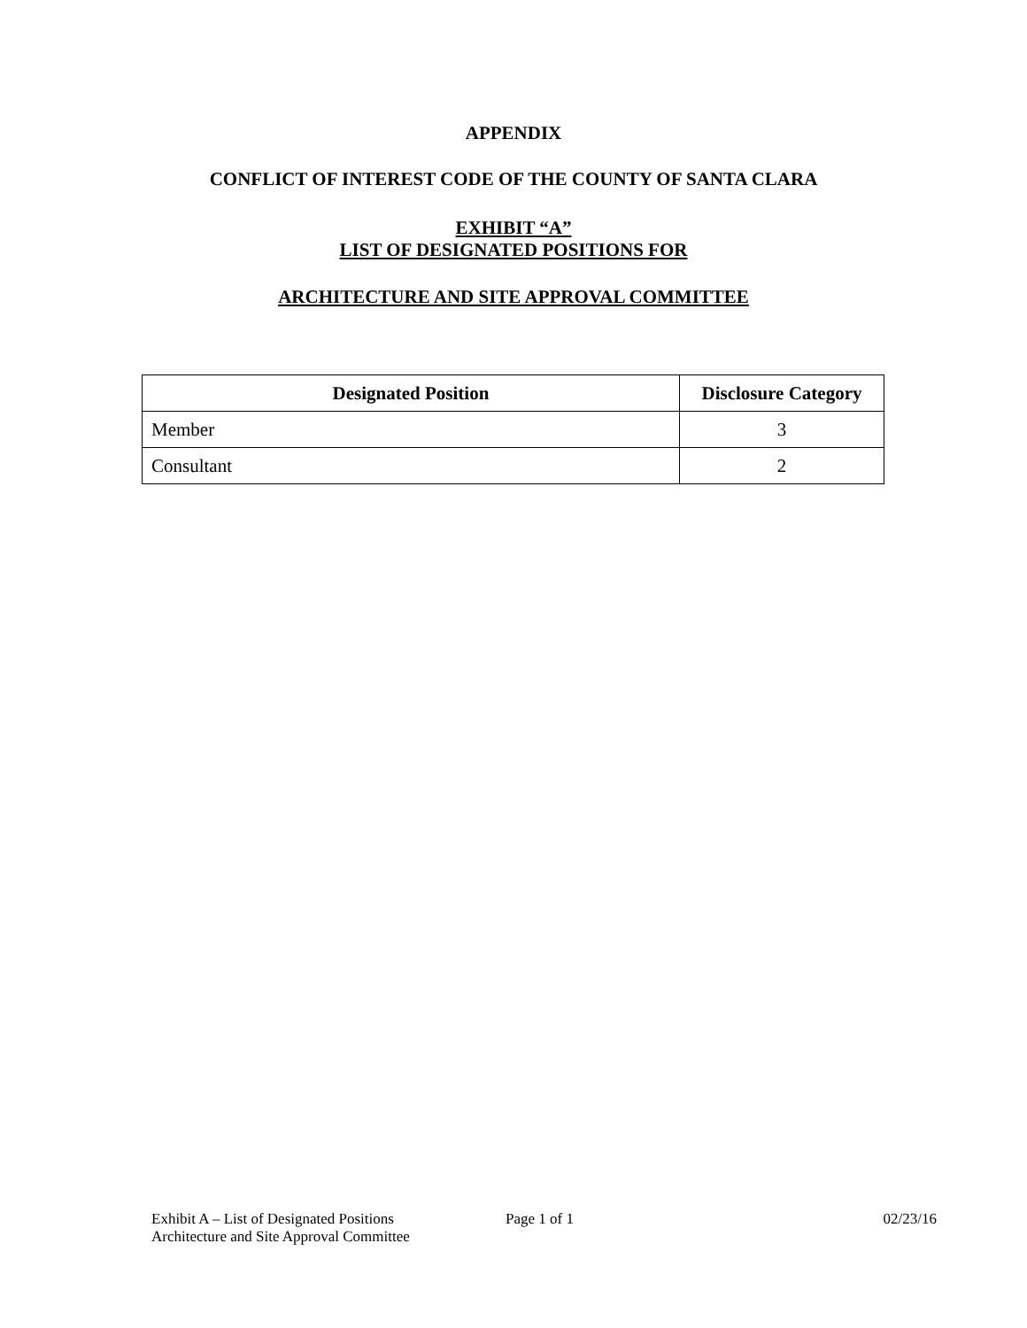APPENDIX
CONFLICT OF INTEREST CODE OF THE COUNTY OF SANTA CLARA
EXHIBIT “A”
LIST OF DESIGNATED POSITIONS FOR
ARCHITECTURE AND SITE APPROVAL COMMITTEE
| Designated Position | Disclosure Category |
| --- | --- |
| Member | 3 |
| Consultant | 2 |
Exhibit A – List of Designated Positions
Architecture and Site Approval Committee
Page 1 of 1 02/23/16